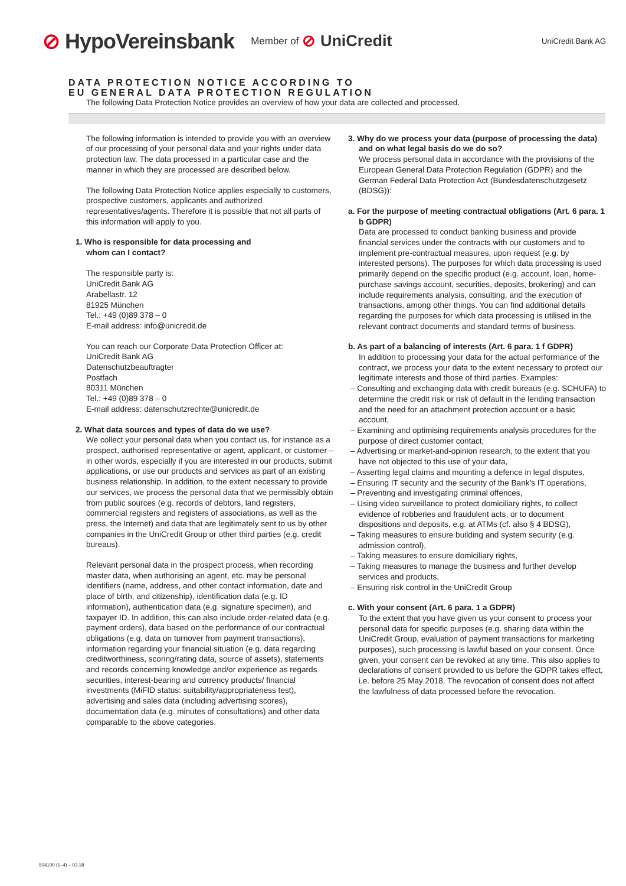⊘ HypoVereinsbank
Member of
⊘ UniCredit
UniCredit Bank AG
DATA PROTECTION NOTICE ACCORDING TO
EU GENERAL DATA PROTECTION REGULATION
The following Data Protection Notice provides an overview of how your data are collected and processed.
The following information is intended to provide you with an overview of our processing of your personal data and your rights under data protection law. The data processed in a particular case and the manner in which they are processed are described below.
The following Data Protection Notice applies especially to customers, prospective customers, applicants and authorized representatives/agents. Therefore it is possible that not all parts of this information will apply to you.
1. Who is responsible for data processing and
whom can I contact?
The responsible party is:
UniCredit Bank AG
Arabellastr. 12
81925 München
Tel.: +49 (0)89 378 – 0
E-mail address: info@unicredit.de
You can reach our Corporate Data Protection Officer at:
UniCredit Bank AG
Datenschutzbeauftragter
Postfach
80311 München
Tel.: +49 (0)89 378 – 0
E-mail address: datenschutzrechte@unicredit.de
2. What data sources and types of data do we use?
We collect your personal data when you contact us, for instance as a prospect, authorised representative or agent, applicant, or customer – in other words, especially if you are interested in our products, submit applications, or use our products and services as part of an existing business relationship. In addition, to the extent necessary to provide our services, we process the personal data that we permissibly obtain from public sources (e.g. records of debtors, land registers, commercial registers and registers of associations, as well as the press, the Internet) and data that are legitimately sent to us by other companies in the UniCredit Group or other third parties (e.g. credit bureaus).
Relevant personal data in the prospect process, when recording master data, when authorising an agent, etc. may be personal identifiers (name, address, and other contact information, date and place of birth, and citizenship), identification data (e.g. ID information), authentication data (e.g. signature specimen), and taxpayer ID. In addition, this can also include order-related data (e.g. payment orders), data based on the performance of our contractual obligations (e.g. data on turnover from payment transactions), information regarding your financial situation (e.g. data regarding creditworthiness, scoring/rating data, source of assets), statements and records concerning knowledge and/or experience as regards securities, interest-bearing and currency products/ financial investments (MiFID status: suitability/appropriateness test), advertising and sales data (including advertising scores), documentation data (e.g. minutes of consultations) and other data comparable to the above categories.
3. Why do we process your data (purpose of processing the data) and on what legal basis do we do so?
We process personal data in accordance with the provisions of the European General Data Protection Regulation (GDPR) and the German Federal Data Protection Act (Bundesdatenschutzgesetz (BDSG)):
a. For the purpose of meeting contractual obligations (Art. 6 para. 1 b GDPR)
Data are processed to conduct banking business and provide financial services under the contracts with our customers and to implement pre-contractual measures, upon request (e.g. by interested persons). The purposes for which data processing is used primarily depend on the specific product (e.g. account, loan, home-purchase savings account, securities, deposits, brokering) and can include requirements analysis, consulting, and the execution of transactions, among other things. You can find additional details regarding the purposes for which data processing is utilised in the relevant contract documents and standard terms of business.
b. As part of a balancing of interests (Art. 6 para. 1 f GDPR)
In addition to processing your data for the actual performance of the contract, we process your data to the extent necessary to protect our legitimate interests and those of third parties. Examples:
– Consulting and exchanging data with credit bureaus (e.g. SCHUFA) to determine the credit risk or risk of default in the lending transaction and the need for an attachment protection account or a basic account,
– Examining and optimising requirements analysis procedures for the purpose of direct customer contact,
– Advertising or market-and-opinion research, to the extent that you have not objected to this use of your data,
– Asserting legal claims and mounting a defence in legal disputes,
– Ensuring IT security and the security of the Bank’s IT operations,
– Preventing and investigating criminal offences,
– Using video surveillance to protect domiciliary rights, to collect evidence of robberies and fraudulent acts, or to document dispositions and deposits, e.g. at ATMs (cf. also § 4 BDSG),
– Taking measures to ensure building and system security (e.g. admission control),
– Taking measures to ensure domiciliary rights,
– Taking measures to manage the business and further develop services and products,
– Ensuring risk control in the UniCredit Group
c. With your consent (Art. 6 para. 1 a GDPR)
To the extent that you have given us your consent to process your personal data for specific purposes (e.g. sharing data within the UniCredit Group, evaluation of payment transactions for marketing purposes), such processing is lawful based on your consent. Once given, your consent can be revoked at any time. This also applies to declarations of consent provided to us before the GDPR takes effect, i.e. before 25 May 2018. The revocation of consent does not affect the lawfulness of data processed before the revocation.
504100 (1–4) – 03.18